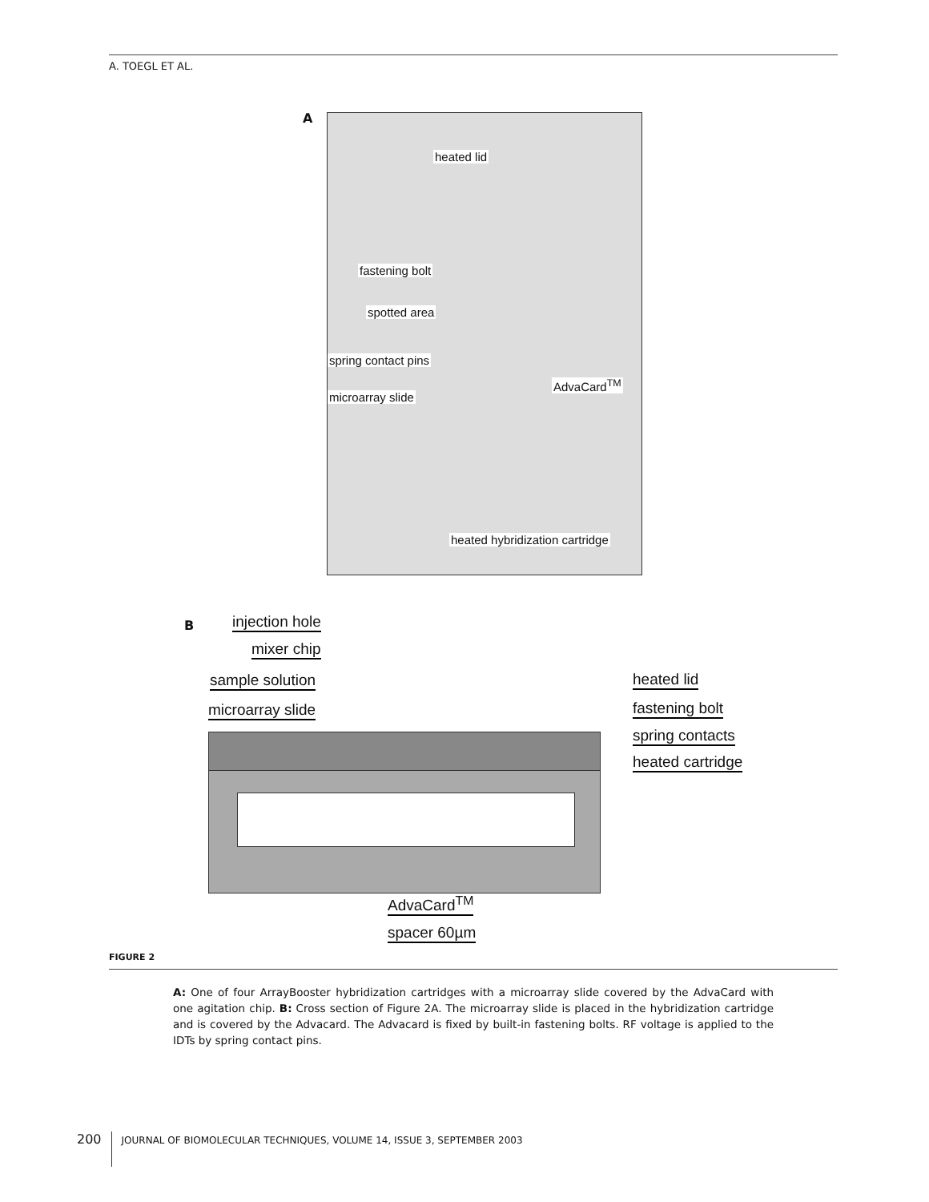A. TOEGL ET AL.
A
heated lid
fastening bolt
spotted area
spring contact pins
AdvaCard<sup>TM</sup>
microarray slide
heated hybridization cartridge
B injection hole
mixer chip
sample solution
microarray slide
heated lid
fastening bolt
spring contacts
heated cartridge
AdvaCard<sup>TM</sup>
spacer 60µm
FIGURE 2
A: One of four ArrayBooster hybridization cartridges with a microarray slide covered by the AdvaCard with one agitation chip. B: Cross section of Figure 2A. The microarray slide is placed in the hybridization cartridge and is covered by the Advacard. The Advacard is fixed by built-in fastening bolts. RF voltage is applied to the IDTs by spring contact pins.
200 JOURNAL OF BIOMOLECULAR TECHNIQUES, VOLUME 14, ISSUE 3, SEPTEMBER 2003